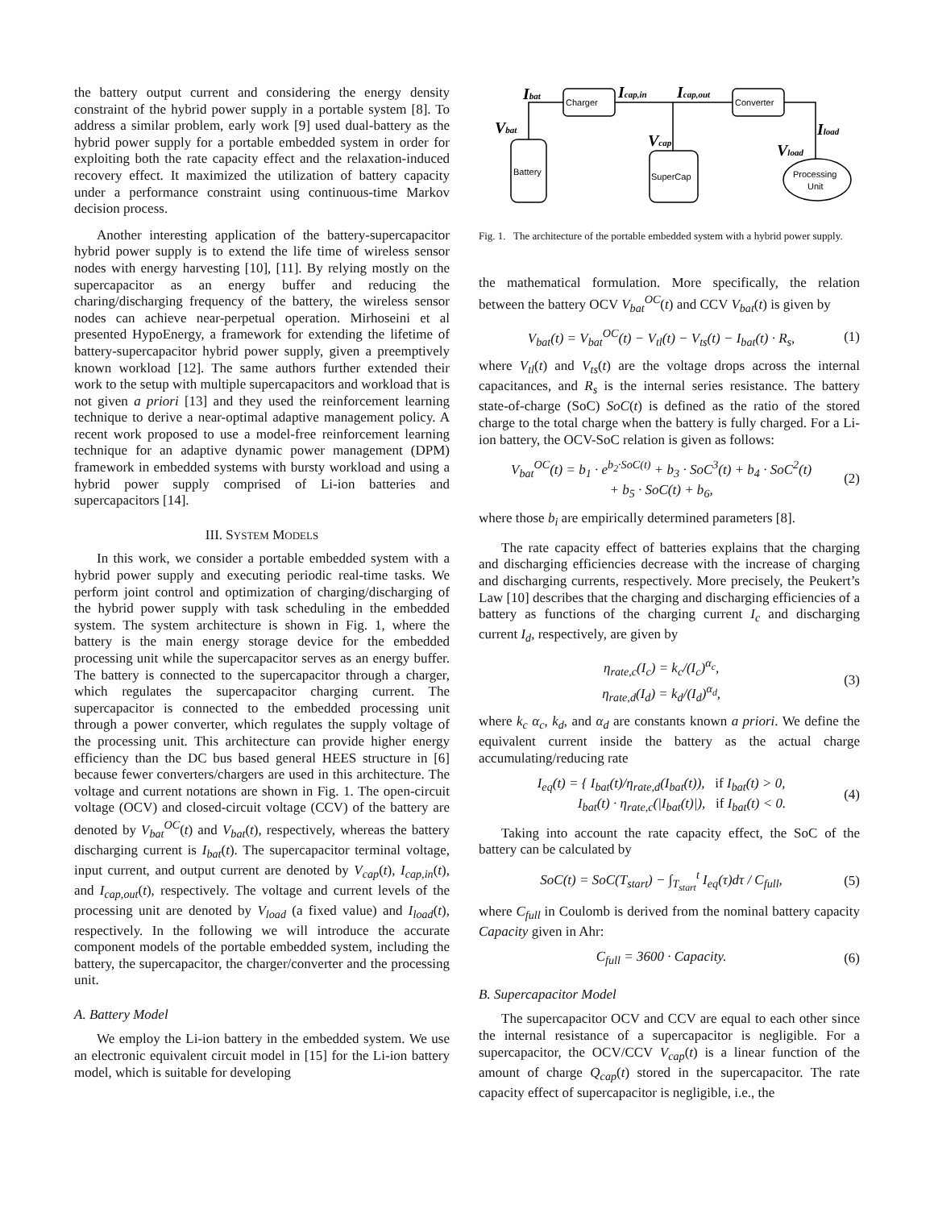the battery output current and considering the energy density constraint of the hybrid power supply in a portable system [8]. To address a similar problem, early work [9] used dual-battery as the hybrid power supply for a portable embedded system in order for exploiting both the rate capacity effect and the relaxation-induced recovery effect. It maximized the utilization of battery capacity under a performance constraint using continuous-time Markov decision process.
Another interesting application of the battery-supercapacitor hybrid power supply is to extend the life time of wireless sensor nodes with energy harvesting [10], [11]. By relying mostly on the supercapacitor as an energy buffer and reducing the charing/discharging frequency of the battery, the wireless sensor nodes can achieve near-perpetual operation. Mirhoseini et al presented HypoEnergy, a framework for extending the lifetime of battery-supercapacitor hybrid power supply, given a preemptively known workload [12]. The same authors further extended their work to the setup with multiple supercapacitors and workload that is not given a priori [13] and they used the reinforcement learning technique to derive a near-optimal adaptive management policy. A recent work proposed to use a model-free reinforcement learning technique for an adaptive dynamic power management (DPM) framework in embedded systems with bursty workload and using a hybrid power supply comprised of Li-ion batteries and supercapacitors [14].
III. SYSTEM MODELS
In this work, we consider a portable embedded system with a hybrid power supply and executing periodic real-time tasks. We perform joint control and optimization of charging/discharging of the hybrid power supply with task scheduling in the embedded system. The system architecture is shown in Fig. 1, where the battery is the main energy storage device for the embedded processing unit while the supercapacitor serves as an energy buffer. The battery is connected to the supercapacitor through a charger, which regulates the supercapacitor charging current. The supercapacitor is connected to the embedded processing unit through a power converter, which regulates the supply voltage of the processing unit. This architecture can provide higher energy efficiency than the DC bus based general HEES structure in [6] because fewer converters/chargers are used in this architecture. The voltage and current notations are shown in Fig. 1. The open-circuit voltage (OCV) and closed-circuit voltage (CCV) of the battery are denoted by V<sub>bat</sub><sup>OC</sup>(t) and V<sub>bat</sub>(t), respectively, whereas the battery discharging current is I<sub>bat</sub>(t). The supercapacitor terminal voltage, input current, and output current are denoted by V<sub>cap</sub>(t), I<sub>cap,in</sub>(t), and I<sub>cap,out</sub>(t), respectively. The voltage and current levels of the processing unit are denoted by V<sub>load</sub> (a fixed value) and I<sub>load</sub>(t), respectively. In the following we will introduce the accurate component models of the portable embedded system, including the battery, the supercapacitor, the charger/converter and the processing unit.
A. Battery Model
We employ the Li-ion battery in the embedded system. We use an electronic equivalent circuit model in [15] for the Li-ion battery model, which is suitable for developing
Charger
Converter
Battery
SuperCap
Processing
Unit
Ibat
Icap,in
Icap,out
Vbat
Vcap
Iload
Vload
Fig. 1. The architecture of the portable embedded system with a hybrid power supply.
the mathematical formulation. More specifically, the relation between the battery OCV V<sub>bat</sub><sup>OC</sup>(t) and CCV V<sub>bat</sub>(t) is given by
V<sub>bat</sub>(t) = V<sub>bat</sub><sup>OC</sup>(t) − V<sub>tl</sub>(t) − V<sub>ts</sub>(t) − I<sub>bat</sub>(t) · R<sub>s</sub>, (1)
where V<sub>tl</sub>(t) and V<sub>ts</sub>(t) are the voltage drops across the internal capacitances, and R<sub>s</sub> is the internal series resistance. The battery state-of-charge (SoC) SoC(t) is defined as the ratio of the stored charge to the total charge when the battery is fully charged. For a Li-ion battery, the OCV-SoC relation is given as follows:
V<sub>bat</sub><sup>OC</sup>(t) = b<sub>1</sub> · e<sup>b<sub>2</sub>·SoC(t)</sup> + b<sub>3</sub> · SoC<sup>3</sup>(t) + b<sub>4</sub> · SoC<sup>2</sup>(t)
+ b<sub>5</sub> · SoC(t) + b<sub>6</sub>, (2)
where those b<sub>i</sub> are empirically determined parameters [8].
The rate capacity effect of batteries explains that the charging and discharging efficiencies decrease with the increase of charging and discharging currents, respectively. More precisely, the Peukert’s Law [10] describes that the charging and discharging efficiencies of a battery as functions of the charging current I<sub>c</sub> and discharging current I<sub>d</sub>, respectively, are given by
η<sub>rate,c</sub>(I<sub>c</sub>) = k<sub>c</sub>/(I<sub>c</sub>)<sup>α<sub>c</sub></sup>,
η<sub>rate,d</sub>(I<sub>d</sub>) = k<sub>d</sub>/(I<sub>d</sub>)<sup>α<sub>d</sub></sup>, (3)
where k<sub>c</sub> α<sub>c</sub>, k<sub>d</sub>, and α<sub>d</sub> are constants known a priori. We define the equivalent current inside the battery as the actual charge accumulating/reducing rate
I<sub>eq</sub>(t) = { I<sub>bat</sub>(t)/η<sub>rate,d</sub>(I<sub>bat</sub>(t)), if I<sub>bat</sub>(t) > 0,
I<sub>bat</sub>(t) · η<sub>rate,c</sub>(|I<sub>bat</sub>(t)|), if I<sub>bat</sub>(t) < 0. (4)
Taking into account the rate capacity effect, the SoC of the battery can be calculated by
SoC(t) = SoC(T<sub>start</sub>) − ∫<sub>T<sub>start</sub></sub><sup>t</sup> I<sub>eq</sub>(τ)dτ / C<sub>full</sub>, (5)
where C<sub>full</sub> in Coulomb is derived from the nominal battery capacity Capacity given in Ahr:
C<sub>full</sub> = 3600 · Capacity. (6)
B. Supercapacitor Model
The supercapacitor OCV and CCV are equal to each other since the internal resistance of a supercapacitor is negligible. For a supercapacitor, the OCV/CCV V<sub>cap</sub>(t) is a linear function of the amount of charge Q<sub>cap</sub>(t) stored in the supercapacitor. The rate capacity effect of supercapacitor is negligible, i.e., the